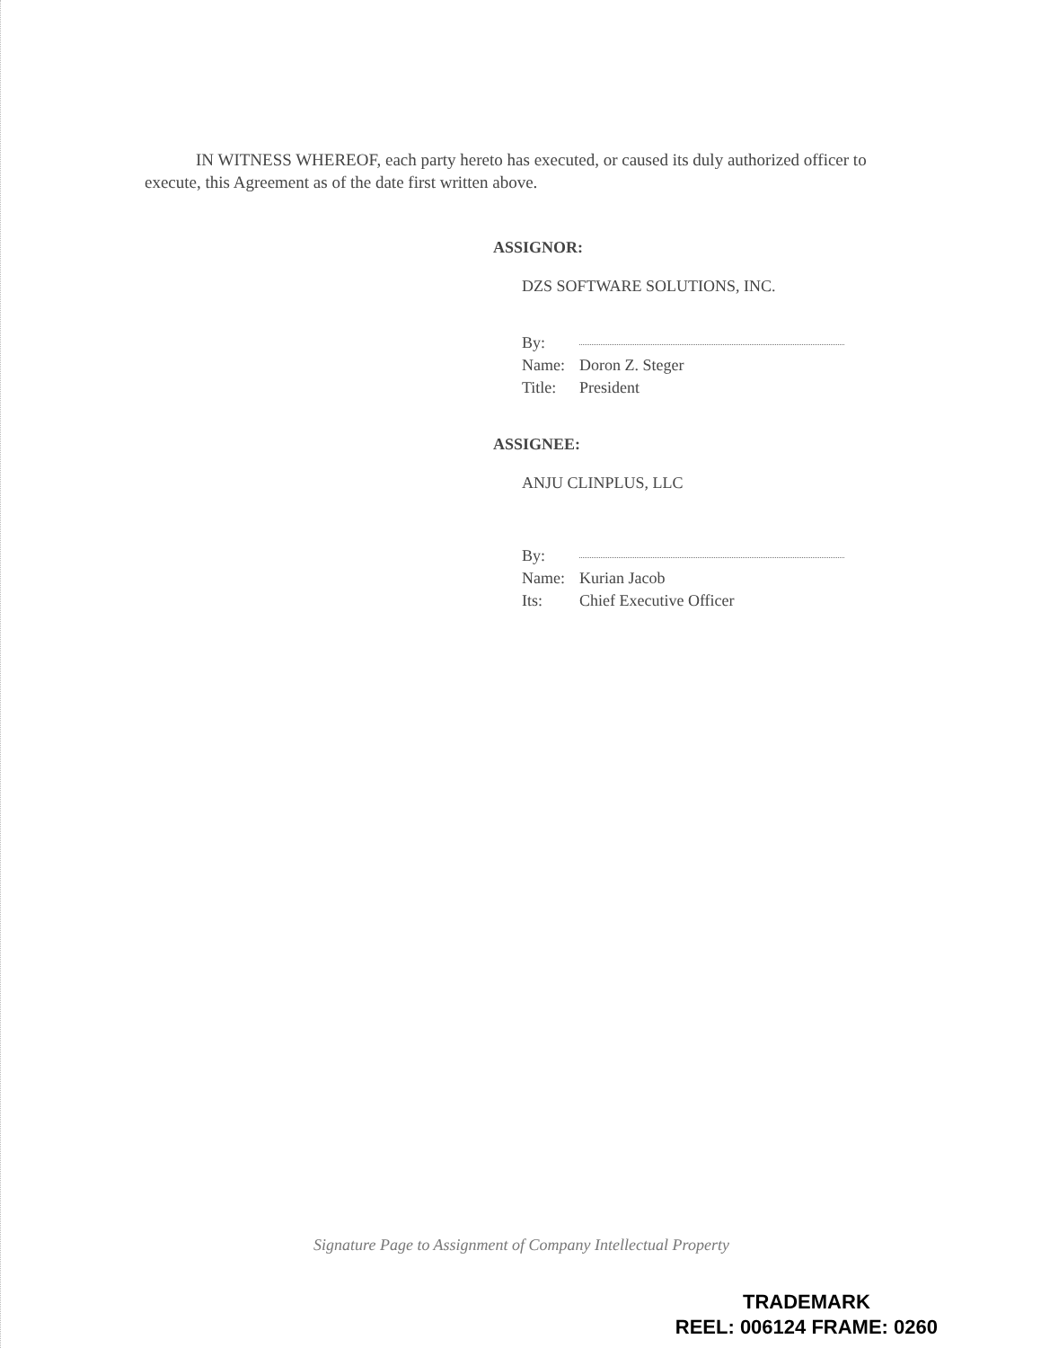IN WITNESS WHEREOF, each party hereto has executed, or caused its duly authorized officer to execute, this Agreement as of the date first written above.
ASSIGNOR:
DZS SOFTWARE SOLUTIONS, INC.
By:
Name: Doron Z. Steger
Title: President
ASSIGNEE:
ANJU CLINPLUS, LLC
By:
Name: Kurian Jacob
Its: Chief Executive Officer
Signature Page to Assignment of Company Intellectual Property
TRADEMARK
REEL: 006124 FRAME: 0260